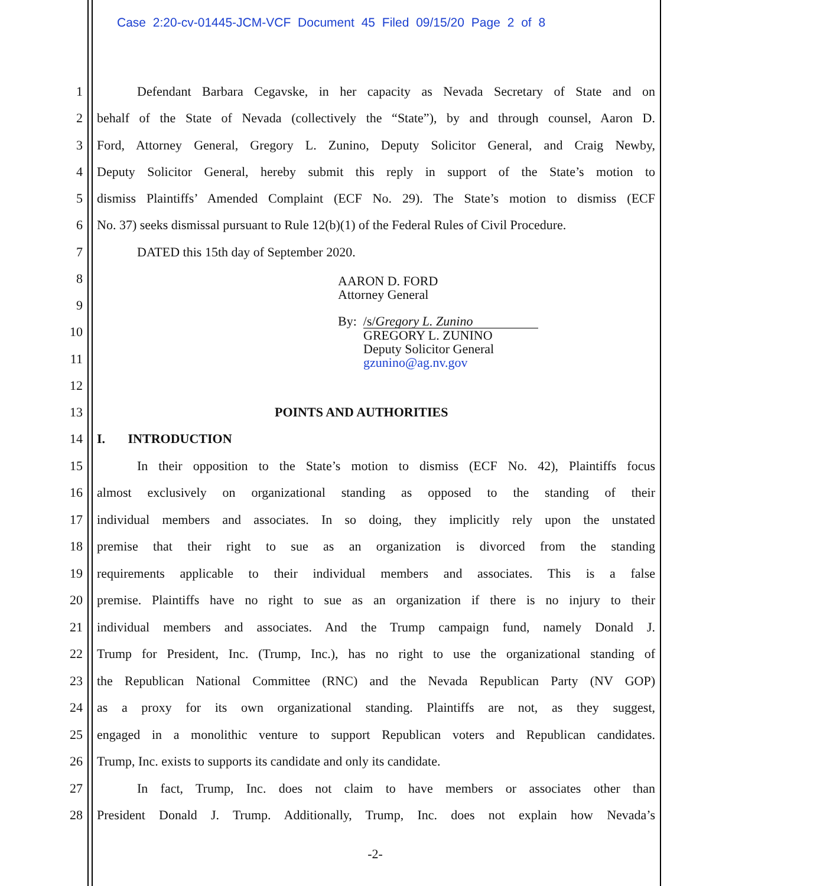Case 2:20-cv-01445-JCM-VCF Document 45 Filed 09/15/20 Page 2 of 8
1 Defendant Barbara Cegavske, in her capacity as Nevada Secretary of State and on
2 behalf of the State of Nevada (collectively the “State”), by and through counsel, Aaron D.
3 Ford, Attorney General, Gregory L. Zunino, Deputy Solicitor General, and Craig Newby,
4 Deputy Solicitor General, hereby submit this reply in support of the State’s motion to
5 dismiss Plaintiffs’ Amended Complaint (ECF No. 29). The State’s motion to dismiss (ECF
6 No. 37) seeks dismissal pursuant to Rule 12(b)(1) of the Federal Rules of Civil Procedure.
7 DATED this 15th day of September 2020.
8
9
10
11
12
AARON D. FORD
Attorney General
By: /s/Gregory L. Zunino
GREGORY L. ZUNINO
Deputy Solicitor General
gzunino@ag.nv.gov
13 POINTS AND AUTHORITIES
14 I. INTRODUCTION
15 In their opposition to the State’s motion to dismiss (ECF No. 42), Plaintiffs focus
16 almost exclusively on organizational standing as opposed to the standing of their
17 individual members and associates. In so doing, they implicitly rely upon the unstated
18 premise that their right to sue as an organization is divorced from the standing
19 requirements applicable to their individual members and associates. This is a false
20 premise. Plaintiffs have no right to sue as an organization if there is no injury to their
21 individual members and associates. And the Trump campaign fund, namely Donald J.
22 Trump for President, Inc. (Trump, Inc.), has no right to use the organizational standing of
23 the Republican National Committee (RNC) and the Nevada Republican Party (NV GOP)
24 as a proxy for its own organizational standing. Plaintiffs are not, as they suggest,
25 engaged in a monolithic venture to support Republican voters and Republican candidates.
26 Trump, Inc. exists to supports its candidate and only its candidate.
27 In fact, Trump, Inc. does not claim to have members or associates other than
28 President Donald J. Trump. Additionally, Trump, Inc. does not explain how Nevada’s
-2-